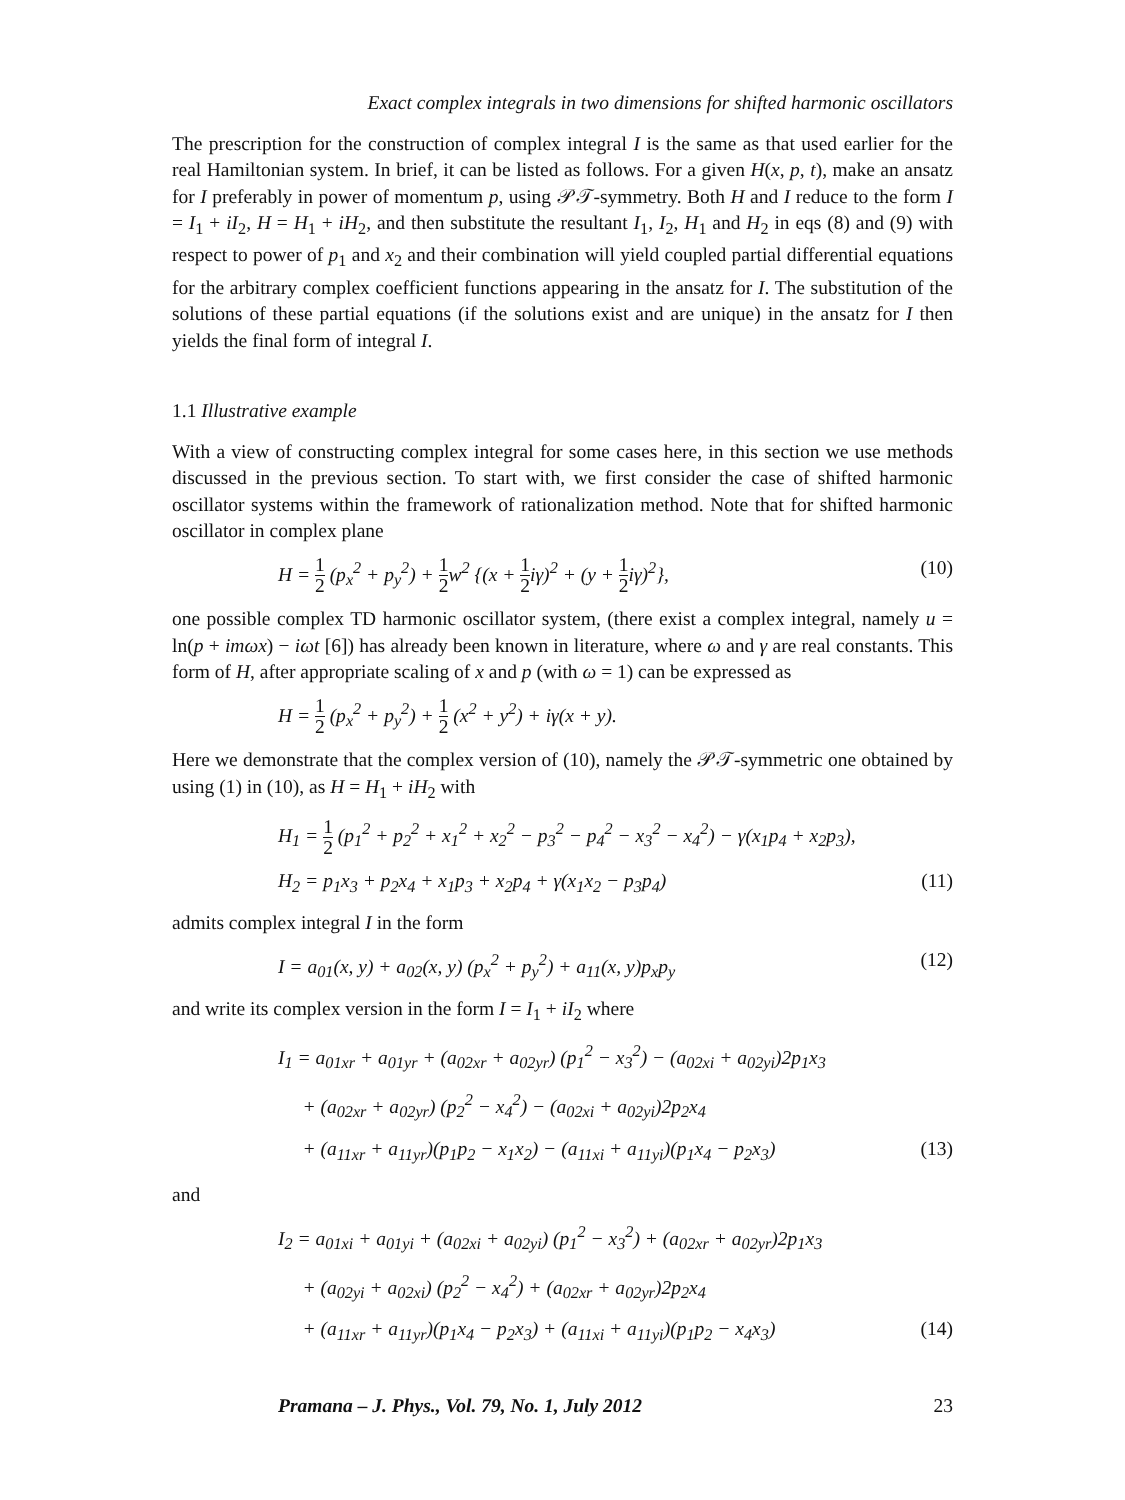Exact complex integrals in two dimensions for shifted harmonic oscillators
The prescription for the construction of complex integral I is the same as that used earlier for the real Hamiltonian system. In brief, it can be listed as follows. For a given H(x, p, t), make an ansatz for I preferably in power of momentum p, using 𝒫𝒯-symmetry. Both H and I reduce to the form I = I<sub>1</sub> + iI<sub>2</sub>, H = H<sub>1</sub> + iH<sub>2</sub>, and then substitute the resultant I<sub>1</sub>, I<sub>2</sub>, H<sub>1</sub> and H<sub>2</sub> in eqs (8) and (9) with respect to power of p<sub>1</sub> and x<sub>2</sub> and their combination will yield coupled partial differential equations for the arbitrary complex coefficient functions appearing in the ansatz for I. The substitution of the solutions of these partial equations (if the solutions exist and are unique) in the ansatz for I then yields the final form of integral I.
1.1 Illustrative example
With a view of constructing complex integral for some cases here, in this section we use methods discussed in the previous section. To start with, we first consider the case of shifted harmonic oscillator systems within the framework of rationalization method. Note that for shifted harmonic oscillator in complex plane
H = 1 2 (p<sub>x</sub><sup>2</sup> + p<sub>y</sub><sup>2</sup>) + 1 2w<sup>2</sup> {(x + 1 2iγ)<sup>2</sup> + (y + 1 2iγ)<sup>2</sup>}, (10)
one possible complex TD harmonic oscillator system, (there exist a complex integral, namely u = ln(p + imωx) − iωt [6]) has already been known in literature, where ω and γ are real constants. This form of H, after appropriate scaling of x and p (with ω = 1) can be expressed as
H = 1 2 (p<sub>x</sub><sup>2</sup> + p<sub>y</sub><sup>2</sup>) + 1 2 (x<sup>2</sup> + y<sup>2</sup>) + iγ(x + y).
Here we demonstrate that the complex version of (10), namely the 𝒫𝒯-symmetric one obtained by using (1) in (10), as H = H<sub>1</sub> + iH<sub>2</sub> with
H<sub>1</sub> = 1 2 (p<sub>1</sub><sup>2</sup> + p<sub>2</sub><sup>2</sup> + x<sub>1</sub><sup>2</sup> + x<sub>2</sub><sup>2</sup> − p<sub>3</sub><sup>2</sup> − p<sub>4</sub><sup>2</sup> − x<sub>3</sub><sup>2</sup> − x<sub>4</sub><sup>2</sup>) − γ(x<sub>1</sub>p<sub>4</sub> + x<sub>2</sub>p<sub>3</sub>),
H<sub>2</sub> = p<sub>1</sub>x<sub>3</sub> + p<sub>2</sub>x<sub>4</sub> + x<sub>1</sub>p<sub>3</sub> + x<sub>2</sub>p<sub>4</sub> + γ(x<sub>1</sub>x<sub>2</sub> − p<sub>3</sub>p<sub>4</sub>) (11)
admits complex integral I in the form
I = a<sub>01</sub>(x, y) + a<sub>02</sub>(x, y) (p<sub>x</sub><sup>2</sup> + p<sub>y</sub><sup>2</sup>) + a<sub>11</sub>(x, y)p<sub>x</sub>p<sub>y</sub> (12)
and write its complex version in the form I = I<sub>1</sub> + iI<sub>2</sub> where
I<sub>1</sub> = a<sub>01xr</sub> + a<sub>01yr</sub> + (a<sub>02xr</sub> + a<sub>02yr</sub>) (p<sub>1</sub><sup>2</sup> − x<sub>3</sub><sup>2</sup>) − (a<sub>02xi</sub> + a<sub>02yi</sub>)2p<sub>1</sub>x<sub>3</sub>
+ (a<sub>02xr</sub> + a<sub>02yr</sub>) (p<sub>2</sub><sup>2</sup> − x<sub>4</sub><sup>2</sup>) − (a<sub>02xi</sub> + a<sub>02yi</sub>)2p<sub>2</sub>x<sub>4</sub>
+ (a<sub>11xr</sub> + a<sub>11yr</sub>)(p<sub>1</sub>p<sub>2</sub> − x<sub>1</sub>x<sub>2</sub>) − (a<sub>11xi</sub> + a<sub>11yi</sub>)(p<sub>1</sub>x<sub>4</sub> − p<sub>2</sub>x<sub>3</sub>) (13)
and
I<sub>2</sub> = a<sub>01xi</sub> + a<sub>01yi</sub> + (a<sub>02xi</sub> + a<sub>02yi</sub>) (p<sub>1</sub><sup>2</sup> − x<sub>3</sub><sup>2</sup>) + (a<sub>02xr</sub> + a<sub>02yr</sub>)2p<sub>1</sub>x<sub>3</sub>
+ (a<sub>02yi</sub> + a<sub>02xi</sub>) (p<sub>2</sub><sup>2</sup> − x<sub>4</sub><sup>2</sup>) + (a<sub>02xr</sub> + a<sub>02yr</sub>)2p<sub>2</sub>x<sub>4</sub>
+ (a<sub>11xr</sub> + a<sub>11yr</sub>)(p<sub>1</sub>x<sub>4</sub> − p<sub>2</sub>x<sub>3</sub>) + (a<sub>11xi</sub> + a<sub>11yi</sub>)(p<sub>1</sub>p<sub>2</sub> − x<sub>4</sub>x<sub>3</sub>) (14)
Pramana – J. Phys., Vol. 79, No. 1, July 2012 23